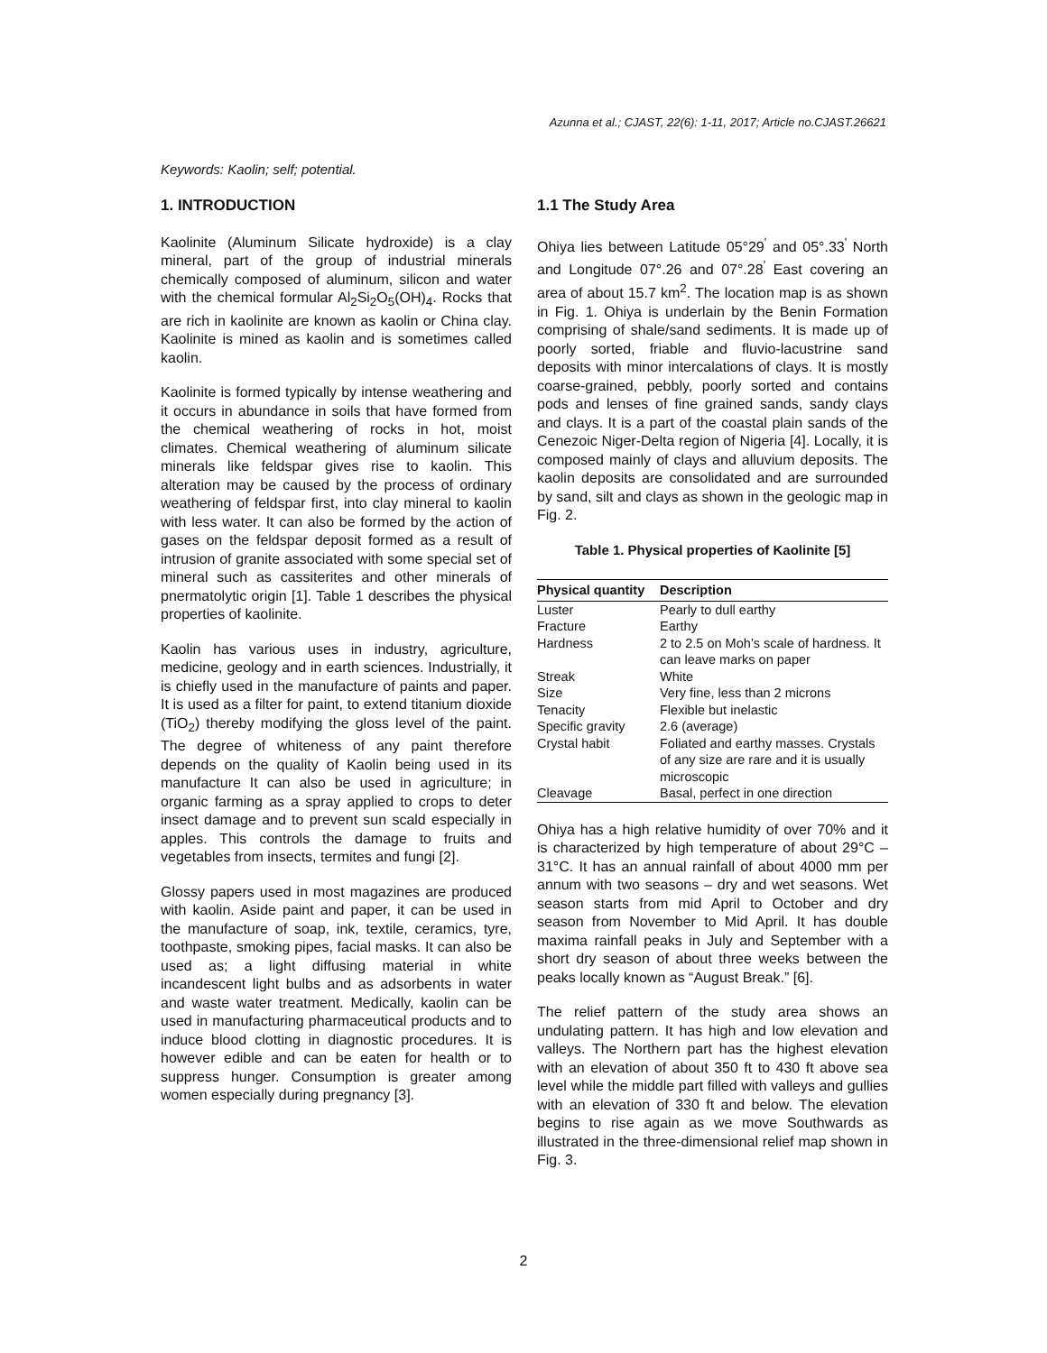Azunna et al.; CJAST, 22(6): 1-11, 2017; Article no.CJAST.26621
Keywords: Kaolin; self; potential.
1. INTRODUCTION
Kaolinite (Aluminum Silicate hydroxide) is a clay mineral, part of the group of industrial minerals chemically composed of aluminum, silicon and water with the chemical formular Al<sub>2</sub>Si<sub>2</sub>O<sub>5</sub>(OH)<sub>4</sub>. Rocks that are rich in kaolinite are known as kaolin or China clay. Kaolinite is mined as kaolin and is sometimes called kaolin.
Kaolinite is formed typically by intense weathering and it occurs in abundance in soils that have formed from the chemical weathering of rocks in hot, moist climates. Chemical weathering of aluminum silicate minerals like feldspar gives rise to kaolin. This alteration may be caused by the process of ordinary weathering of feldspar first, into clay mineral to kaolin with less water. It can also be formed by the action of gases on the feldspar deposit formed as a result of intrusion of granite associated with some special set of mineral such as cassiterites and other minerals of pnermatolytic origin [1]. Table 1 describes the physical properties of kaolinite.
Kaolin has various uses in industry, agriculture, medicine, geology and in earth sciences. Industrially, it is chiefly used in the manufacture of paints and paper. It is used as a filter for paint, to extend titanium dioxide (TiO<sub>2</sub>) thereby modifying the gloss level of the paint. The degree of whiteness of any paint therefore depends on the quality of Kaolin being used in its manufacture It can also be used in agriculture; in organic farming as a spray applied to crops to deter insect damage and to prevent sun scald especially in apples. This controls the damage to fruits and vegetables from insects, termites and fungi [2].
Glossy papers used in most magazines are produced with kaolin. Aside paint and paper, it can be used in the manufacture of soap, ink, textile, ceramics, tyre, toothpaste, smoking pipes, facial masks. It can also be used as; a light diffusing material in white incandescent light bulbs and as adsorbents in water and waste water treatment. Medically, kaolin can be used in manufacturing pharmaceutical products and to induce blood clotting in diagnostic procedures. It is however edible and can be eaten for health or to suppress hunger. Consumption is greater among women especially during pregnancy [3].
1.1 The Study Area
Ohiya lies between Latitude 05°29<sup>'</sup> and 05°.33<sup>'</sup> North and Longitude 07°.26 and 07°.28<sup>'</sup> East covering an area of about 15.7 km<sup>2</sup>. The location map is as shown in Fig. 1. Ohiya is underlain by the Benin Formation comprising of shale/sand sediments. It is made up of poorly sorted, friable and fluvio-lacustrine sand deposits with minor intercalations of clays. It is mostly coarse-grained, pebbly, poorly sorted and contains pods and lenses of fine grained sands, sandy clays and clays. It is a part of the coastal plain sands of the Cenezoic Niger-Delta region of Nigeria [4]. Locally, it is composed mainly of clays and alluvium deposits. The kaolin deposits are consolidated and are surrounded by sand, silt and clays as shown in the geologic map in Fig. 2.
Table 1. Physical properties of Kaolinite [5]
| Physical quantity | Description |
| --- | --- |
| Luster | Pearly to dull earthy |
| Fracture | Earthy |
| Hardness | 2 to 2.5 on Moh’s scale of hardness. It can leave marks on paper |
| Streak | White |
| Size | Very fine, less than 2 microns |
| Tenacity | Flexible but inelastic |
| Specific gravity | 2.6 (average) |
| Crystal habit | Foliated and earthy masses. Crystals of any size are rare and it is usually microscopic |
| Cleavage | Basal, perfect in one direction |
Ohiya has a high relative humidity of over 70% and it is characterized by high temperature of about 29°C – 31°C. It has an annual rainfall of about 4000 mm per annum with two seasons – dry and wet seasons. Wet season starts from mid April to October and dry season from November to Mid April. It has double maxima rainfall peaks in July and September with a short dry season of about three weeks between the peaks locally known as “August Break.” [6].
The relief pattern of the study area shows an undulating pattern. It has high and low elevation and valleys. The Northern part has the highest elevation with an elevation of about 350 ft to 430 ft above sea level while the middle part filled with valleys and gullies with an elevation of 330 ft and below. The elevation begins to rise again as we move Southwards as illustrated in the three-dimensional relief map shown in Fig. 3.
2